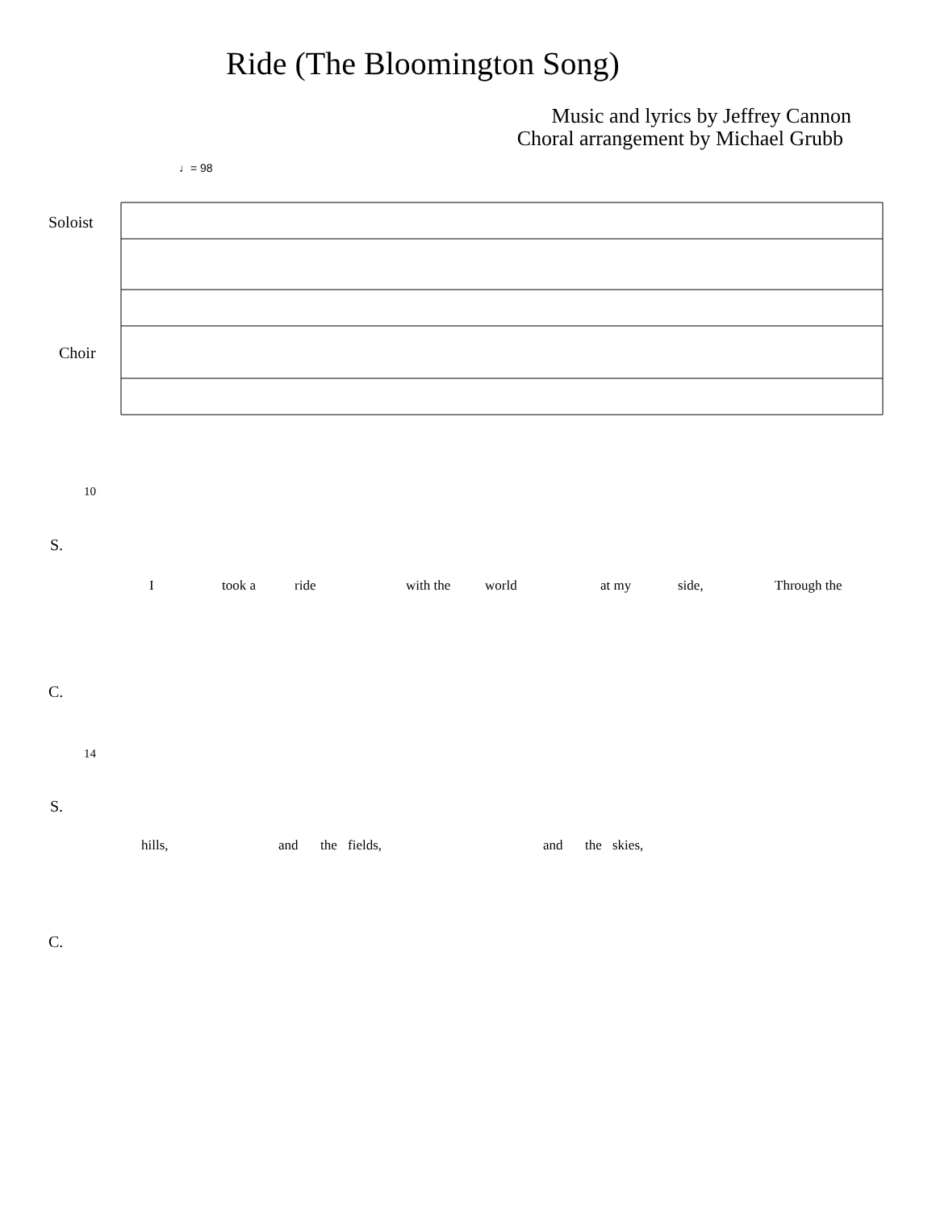Ride (The Bloomington Song)
Music and lyrics by Jeffrey Cannon
Choral arrangement by Michael Grubb
♩= 98
Soloist
Choir
10
S.
Itook a ride with the world at my side, Through the
C.
14
S.
hills, and the fields, and the skies,
C.